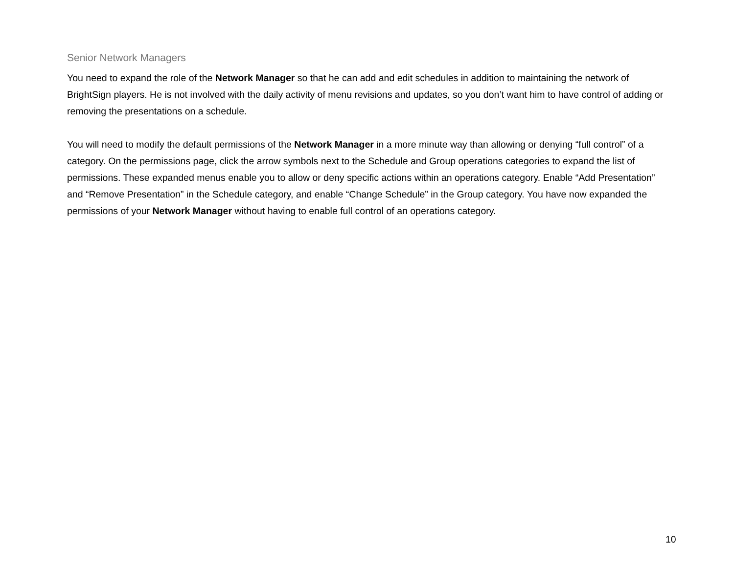Senior Network Managers
You need to expand the role of the Network Manager so that he can add and edit schedules in addition to maintaining the network of BrightSign players. He is not involved with the daily activity of menu revisions and updates, so you don’t want him to have control of adding or removing the presentations on a schedule.
You will need to modify the default permissions of the Network Manager in a more minute way than allowing or denying “full control” of a category. On the permissions page, click the arrow symbols next to the Schedule and Group operations categories to expand the list of permissions. These expanded menus enable you to allow or deny specific actions within an operations category. Enable “Add Presentation” and “Remove Presentation” in the Schedule category, and enable “Change Schedule” in the Group category. You have now expanded the permissions of your Network Manager without having to enable full control of an operations category.
10